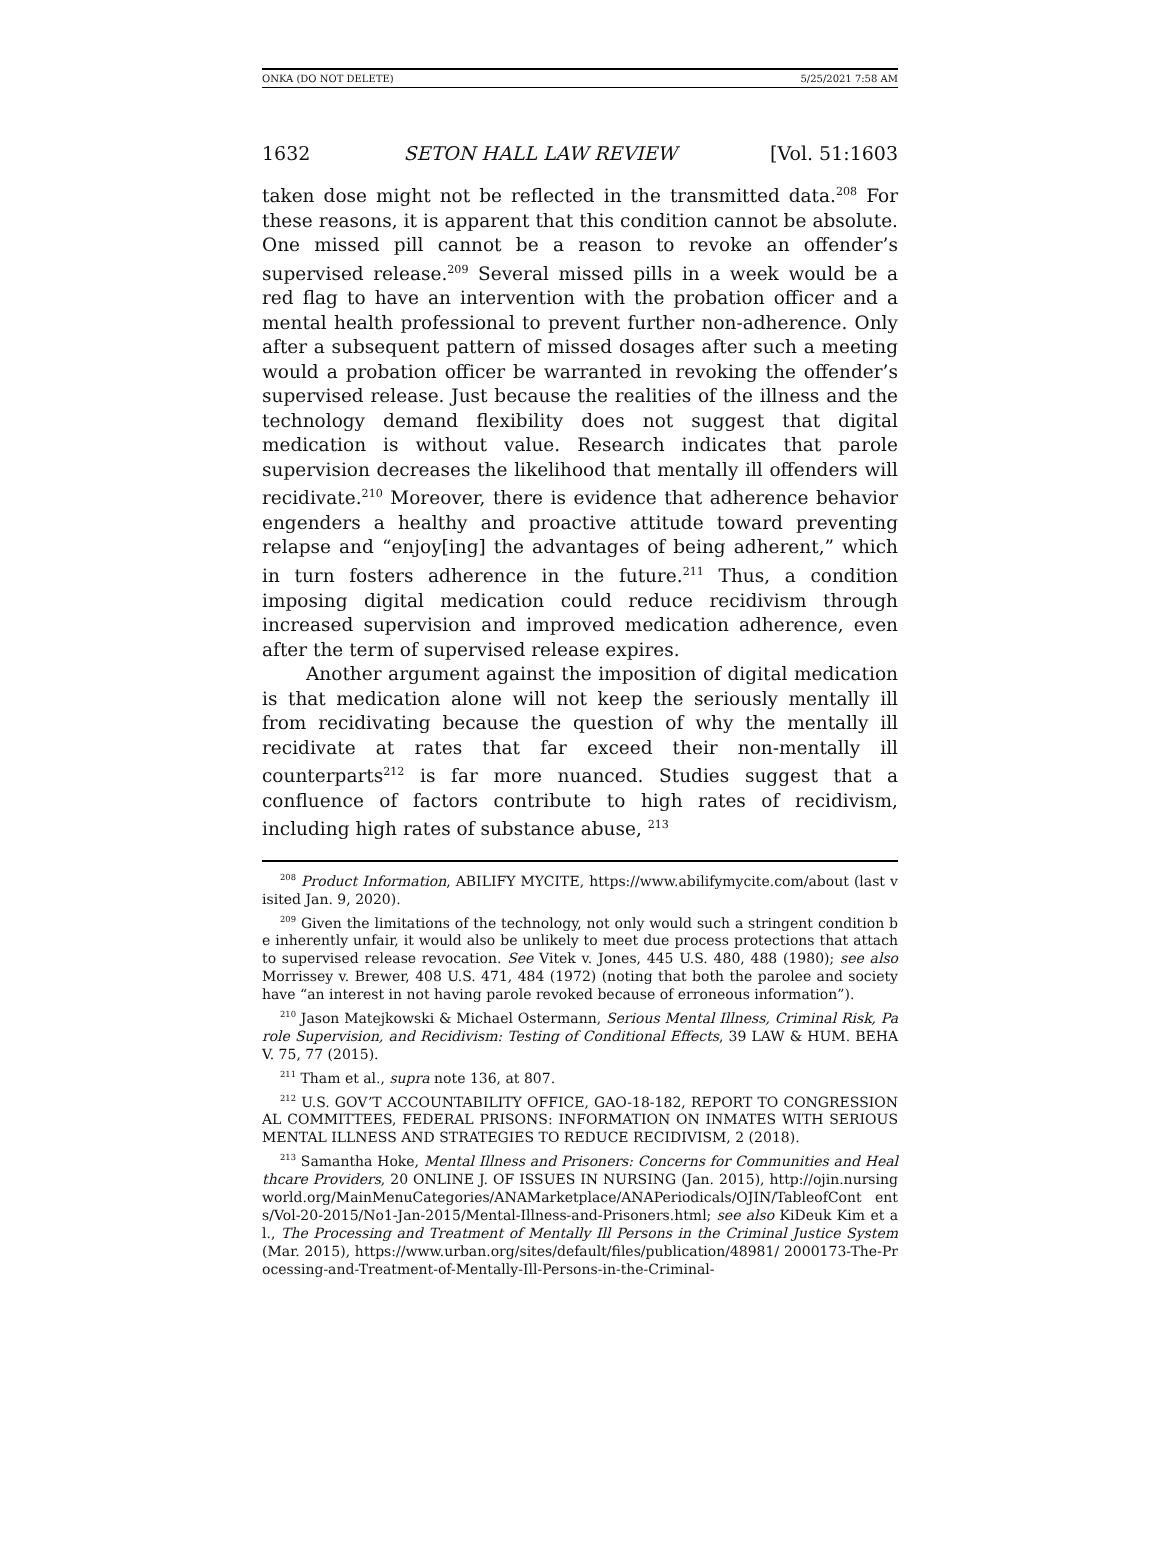ONKA (DO NOT DELETE) 5/25/2021 7:58 AM
1632 SETON HALL LAW REVIEW [Vol. 51:1603
taken dose might not be reflected in the transmitted data.<sup>208</sup> For these reasons, it is apparent that this condition cannot be absolute. One missed pill cannot be a reason to revoke an offender’s supervised release.<sup>209</sup> Several missed pills in a week would be a red flag to have an intervention with the probation officer and a mental health professional to prevent further non-adherence. Only after a subsequent pattern of missed dosages after such a meeting would a probation officer be warranted in revoking the offender’s supervised release. Just because the realities of the illness and the technology demand flexibility does not suggest that digital medication is without value. Research indicates that parole supervision decreases the likelihood that mentally ill offenders will recidivate.<sup>210</sup> Moreover, there is evidence that adherence behavior engenders a healthy and proactive attitude toward preventing relapse and “enjoy[ing] the advantages of being adherent,” which in turn fosters adherence in the future.<sup>211</sup> Thus, a condition imposing digital medication could reduce recidivism through increased supervision and improved medication adherence, even after the term of supervised release expires.
Another argument against the imposition of digital medication is that medication alone will not keep the seriously mentally ill from recidivating because the question of why the mentally ill recidivate at rates that far exceed their non-mentally ill counterparts<sup>212</sup> is far more nuanced. Studies suggest that a confluence of factors contribute to high rates of recidivism, including high rates of substance abuse, <sup>213</sup>
<sup>208</sup> Product Information, ABILIFY MYCITE, https://www.abilifymycite.com/about (last visited Jan. 9, 2020).
<sup>209</sup> Given the limitations of the technology, not only would such a stringent condition be inherently unfair, it would also be unlikely to meet due process protections that attach to supervised release revocation. See Vitek v. Jones, 445 U.S. 480, 488 (1980); see also Morrissey v. Brewer, 408 U.S. 471, 484 (1972) (noting that both the parolee and society have “an interest in not having parole revoked because of erroneous information”).
<sup>210</sup> Jason Matejkowski & Michael Ostermann, Serious Mental Illness, Criminal Risk, Parole Supervision, and Recidivism: Testing of Conditional Effects, 39 LAW & HUM. BEHAV. 75, 77 (2015).
<sup>211</sup> Tham et al., supra note 136, at 807.
<sup>212</sup> U.S. GOV’T ACCOUNTABILITY OFFICE, GAO-18-182, REPORT TO CONGRESSIONAL COMMITTEES, FEDERAL PRISONS: INFORMATION ON INMATES WITH SERIOUS MENTAL ILLNESS AND STRATEGIES TO REDUCE RECIDIVISM, 2 (2018).
<sup>213</sup> Samantha Hoke, Mental Illness and Prisoners: Concerns for Communities and Healthcare Providers, 20 ONLINE J. OF ISSUES IN NURSING (Jan. 2015), http://ojin.nursing world.org/MainMenuCategories/ANAMarketplace/ANAPeriodicals/OJIN/TableofCont ents/Vol-20-2015/No1-Jan-2015/Mental-Illness-and-Prisoners.html; see also KiDeuk Kim et al., The Processing and Treatment of Mentally Ill Persons in the Criminal Justice System (Mar. 2015), https://www.urban.org/sites/default/files/publication/48981/ 2000173-The-Processing-and-Treatment-of-Mentally-Ill-Persons-in-the-Criminal-